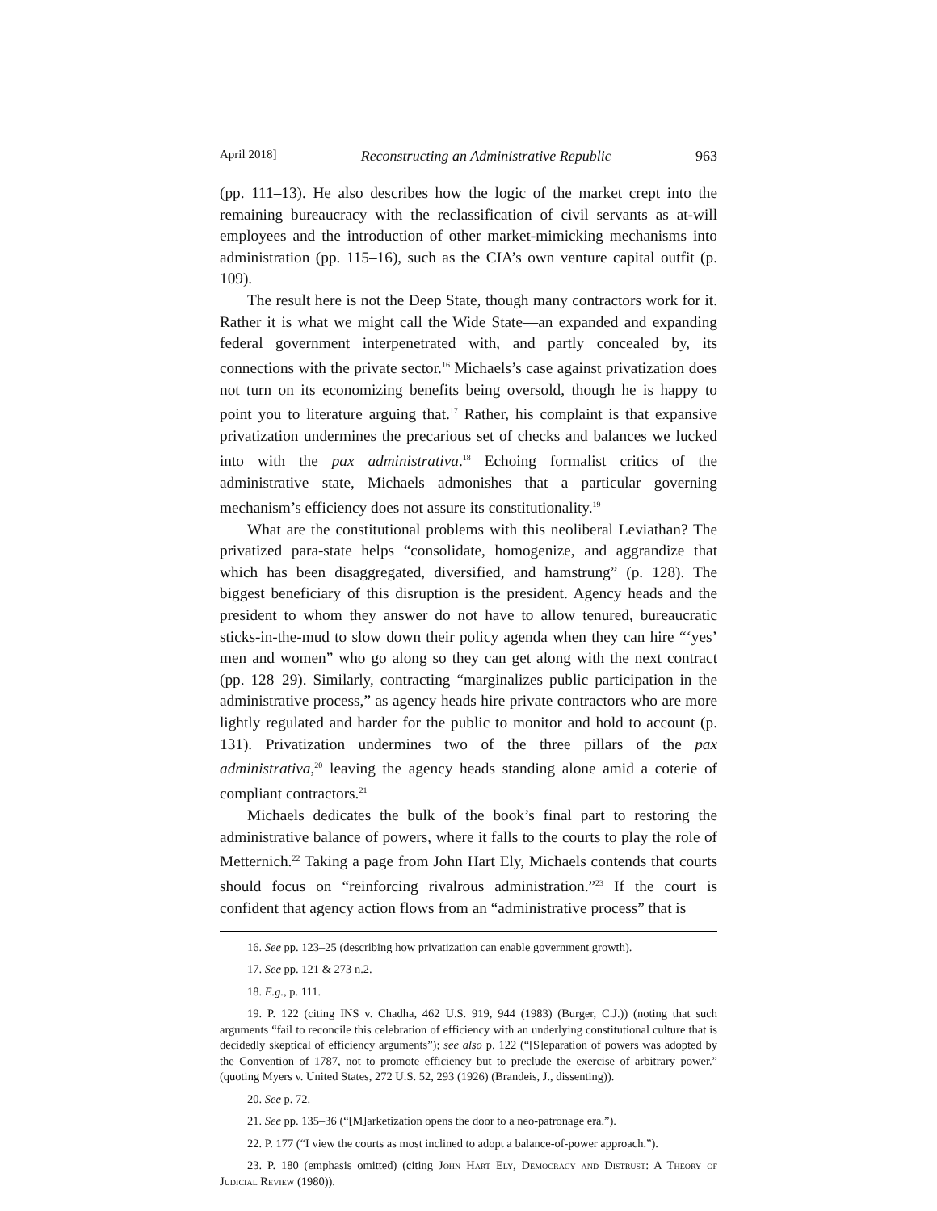April 2018] Reconstructing an Administrative Republic 963
(pp. 111–13). He also describes how the logic of the market crept into the remaining bureaucracy with the reclassification of civil servants as at-will employees and the introduction of other market-mimicking mechanisms into administration (pp. 115–16), such as the CIA’s own venture capital outfit (p. 109).
The result here is not the Deep State, though many contractors work for it. Rather it is what we might call the Wide State—an expanded and expanding federal government interpenetrated with, and partly concealed by, its connections with the private sector.<sup>16</sup> Michaels’s case against privatization does not turn on its economizing benefits being oversold, though he is happy to point you to literature arguing that.<sup>17</sup> Rather, his complaint is that expansive privatization undermines the precarious set of checks and balances we lucked into with the pax administrativa.<sup>18</sup> Echoing formalist critics of the administrative state, Michaels admonishes that a particular governing mechanism’s efficiency does not assure its constitutionality.<sup>19</sup>
What are the constitutional problems with this neoliberal Leviathan? The privatized para-state helps “consolidate, homogenize, and aggrandize that which has been disaggregated, diversified, and hamstrung” (p. 128). The biggest beneficiary of this disruption is the president. Agency heads and the president to whom they answer do not have to allow tenured, bureaucratic sticks-in-the-mud to slow down their policy agenda when they can hire “‘yes’ men and women” who go along so they can get along with the next contract (pp. 128–29). Similarly, contracting “marginalizes public participation in the administrative process,” as agency heads hire private contractors who are more lightly regulated and harder for the public to monitor and hold to account (p. 131). Privatization undermines two of the three pillars of the pax administrativa,<sup>20</sup> leaving the agency heads standing alone amid a coterie of compliant contractors.<sup>21</sup>
Michaels dedicates the bulk of the book’s final part to restoring the administrative balance of powers, where it falls to the courts to play the role of Metternich.<sup>22</sup> Taking a page from John Hart Ely, Michaels contends that courts should focus on “reinforcing rivalrous administration.”<sup>23</sup> If the court is confident that agency action flows from an “administrative process” that is
16. See pp. 123–25 (describing how privatization can enable government growth).
17. See pp. 121 & 273 n.2.
18. E.g., p. 111.
19. P. 122 (citing INS v. Chadha, 462 U.S. 919, 944 (1983) (Burger, C.J.)) (noting that such arguments “fail to reconcile this celebration of efficiency with an underlying constitutional culture that is decidedly skeptical of efficiency arguments”); see also p. 122 (“[S]eparation of powers was adopted by the Convention of 1787, not to promote efficiency but to preclude the exercise of arbitrary power.” (quoting Myers v. United States, 272 U.S. 52, 293 (1926) (Brandeis, J., dissenting)).
20. See p. 72.
21. See pp. 135–36 (“[M]arketization opens the door to a neo-patronage era.”).
22. P. 177 (“I view the courts as most inclined to adopt a balance-of-power approach.”).
23. P. 180 (emphasis omitted) (citing John Hart Ely, Democracy and Distrust: A Theory of Judicial Review (1980)).